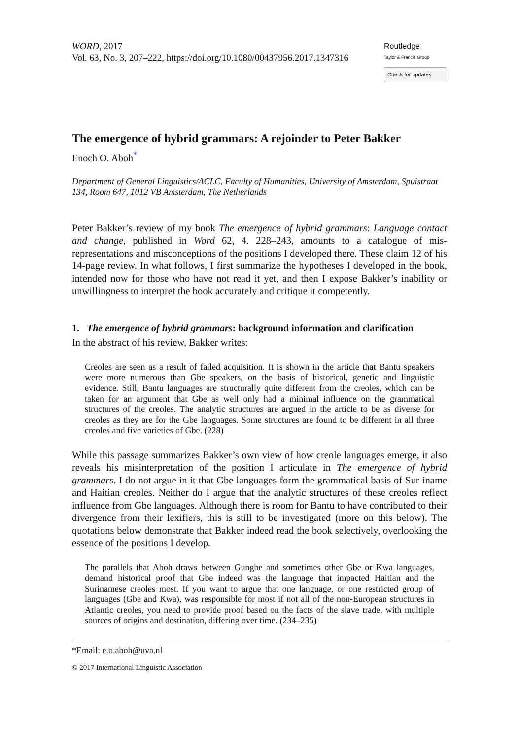WORD, 2017
Vol. 63, No. 3, 207–222, https://doi.org/10.1080/00437956.2017.1347316
Routledge
Taylor & Francis Group
Check for updates
The emergence of hybrid grammars: A rejoinder to Peter Bakker
Enoch O. Aboh<sup>*</sup>
Department of General Linguistics/ACLC, Faculty of Humanities, University of Amsterdam, Spuistraat 134, Room 647, 1012 VB Amsterdam, The Netherlands
Peter Bakker’s review of my book The emergence of hybrid grammars: Language contact and change, published in Word 62, 4. 228–243, amounts to a catalogue of mis-representations and misconceptions of the positions I developed there. These claim 12 of his 14-page review. In what follows, I first summarize the hypotheses I developed in the book, intended now for those who have not read it yet, and then I expose Bakker’s inability or unwillingness to interpret the book accurately and critique it competently.
1. The emergence of hybrid grammars: background information and clarification
In the abstract of his review, Bakker writes:
Creoles are seen as a result of failed acquisition. It is shown in the article that Bantu speakers were more numerous than Gbe speakers, on the basis of historical, genetic and linguistic evidence. Still, Bantu languages are structurally quite different from the creoles, which can be taken for an argument that Gbe as well only had a minimal influence on the grammatical structures of the creoles. The analytic structures are argued in the article to be as diverse for creoles as they are for the Gbe languages. Some structures are found to be different in all three creoles and five varieties of Gbe. (228)
While this passage summarizes Bakker’s own view of how creole languages emerge, it also reveals his misinterpretation of the position I articulate in The emergence of hybrid grammars. I do not argue in it that Gbe languages form the grammatical basis of Sur-iname and Haitian creoles. Neither do I argue that the analytic structures of these creoles reflect influence from Gbe languages. Although there is room for Bantu to have contributed to their divergence from their lexifiers, this is still to be investigated (more on this below). The quotations below demonstrate that Bakker indeed read the book selectively, overlooking the essence of the positions I develop.
The parallels that Aboh draws between Gungbe and sometimes other Gbe or Kwa languages, demand historical proof that Gbe indeed was the language that impacted Haitian and the Surinamese creoles most. If you want to argue that one language, or one restricted group of languages (Gbe and Kwa), was responsible for most if not all of the non-European structures in Atlantic creoles, you need to provide proof based on the facts of the slave trade, with multiple sources of origins and destination, differing over time. (234–235)
*Email: e.o.aboh@uva.nl
© 2017 International Linguistic Association